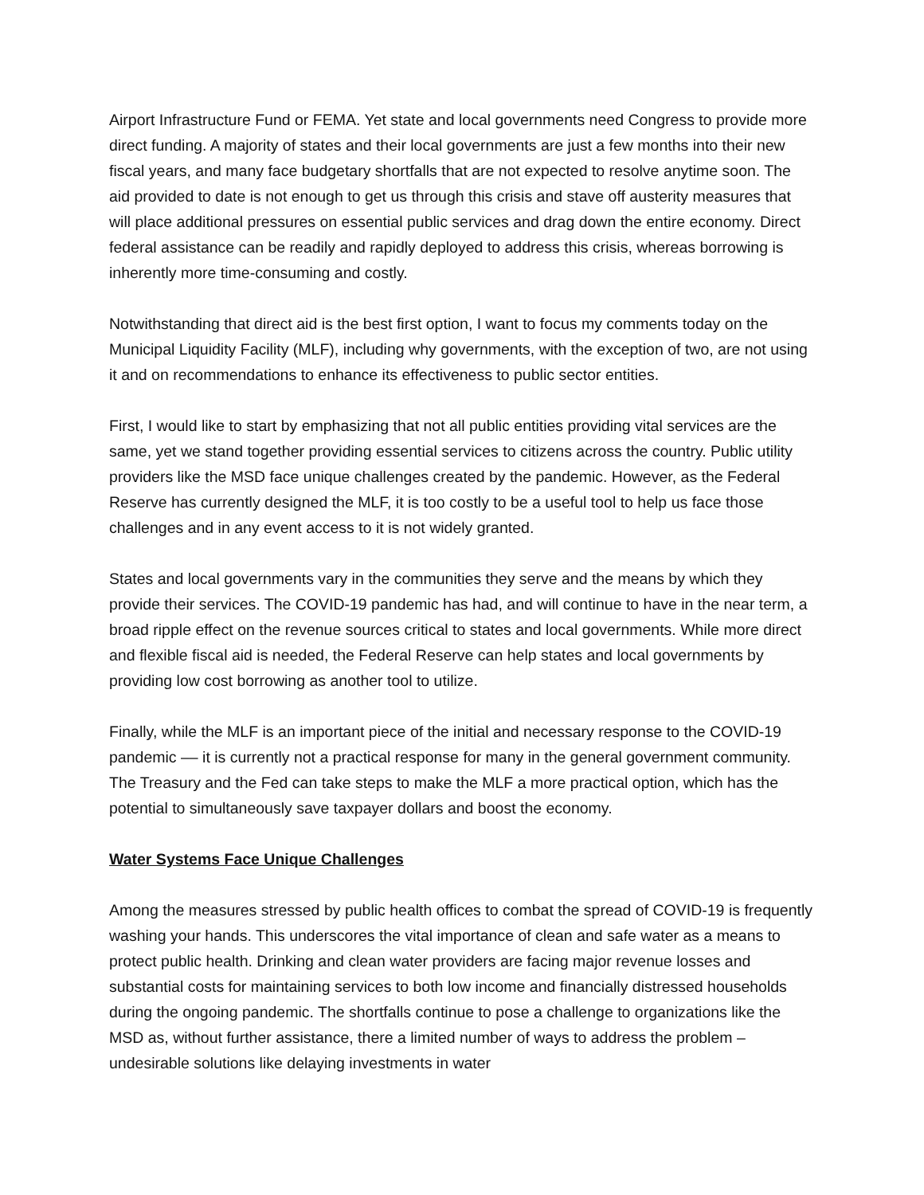Airport Infrastructure Fund or FEMA. Yet state and local governments need Congress to provide more direct funding. A majority of states and their local governments are just a few months into their new fiscal years, and many face budgetary shortfalls that are not expected to resolve anytime soon. The aid provided to date is not enough to get us through this crisis and stave off austerity measures that will place additional pressures on essential public services and drag down the entire economy. Direct federal assistance can be readily and rapidly deployed to address this crisis, whereas borrowing is inherently more time-consuming and costly.
Notwithstanding that direct aid is the best first option, I want to focus my comments today on the Municipal Liquidity Facility (MLF), including why governments, with the exception of two, are not using it and on recommendations to enhance its effectiveness to public sector entities.
First, I would like to start by emphasizing that not all public entities providing vital services are the same, yet we stand together providing essential services to citizens across the country. Public utility providers like the MSD face unique challenges created by the pandemic. However, as the Federal Reserve has currently designed the MLF, it is too costly to be a useful tool to help us face those challenges and in any event access to it is not widely granted.
States and local governments vary in the communities they serve and the means by which they provide their services. The COVID-19 pandemic has had, and will continue to have in the near term, a broad ripple effect on the revenue sources critical to states and local governments. While more direct and flexible fiscal aid is needed, the Federal Reserve can help states and local governments by providing low cost borrowing as another tool to utilize.
Finally, while the MLF is an important piece of the initial and necessary response to the COVID-19 pandemic –– it is currently not a practical response for many in the general government community. The Treasury and the Fed can take steps to make the MLF a more practical option, which has the potential to simultaneously save taxpayer dollars and boost the economy.
Water Systems Face Unique Challenges
Among the measures stressed by public health offices to combat the spread of COVID-19 is frequently washing your hands. This underscores the vital importance of clean and safe water as a means to protect public health. Drinking and clean water providers are facing major revenue losses and substantial costs for maintaining services to both low income and financially distressed households during the ongoing pandemic. The shortfalls continue to pose a challenge to organizations like the MSD as, without further assistance, there a limited number of ways to address the problem – undesirable solutions like delaying investments in water